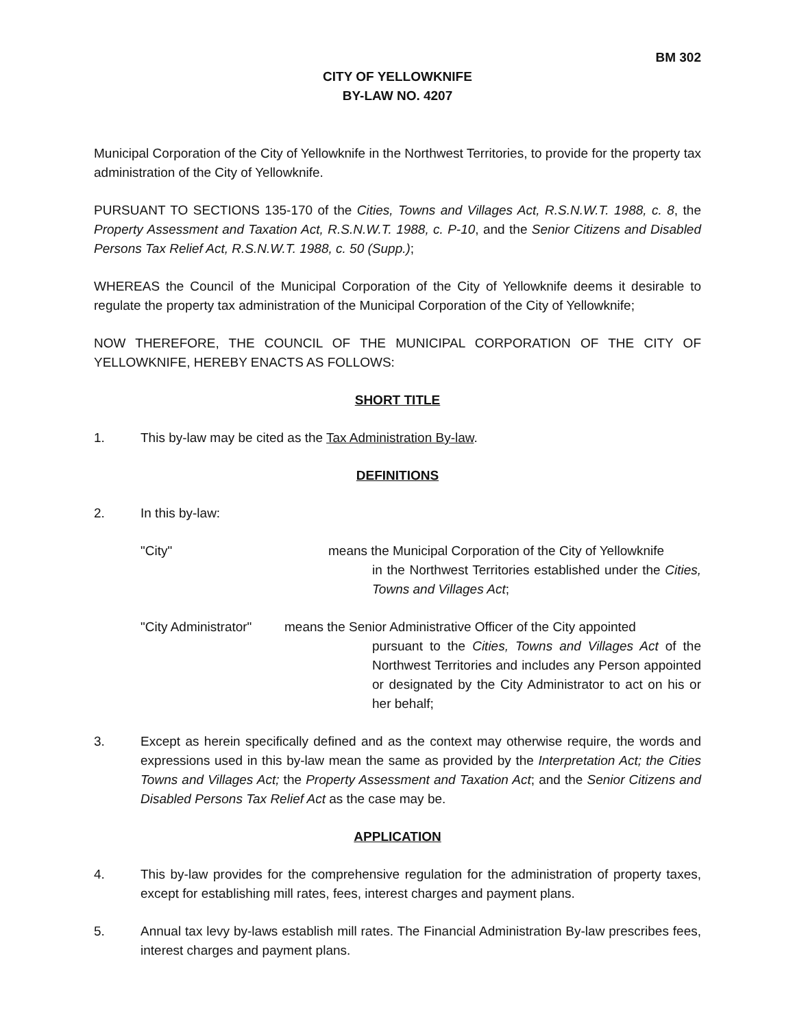BM 302
CITY OF YELLOWKNIFE
BY-LAW NO. 4207
Municipal Corporation of the City of Yellowknife in the Northwest Territories, to provide for the property tax administration of the City of Yellowknife.
PURSUANT TO SECTIONS 135-170 of the Cities, Towns and Villages Act, R.S.N.W.T. 1988, c. 8, the Property Assessment and Taxation Act, R.S.N.W.T. 1988, c. P-10, and the Senior Citizens and Disabled Persons Tax Relief Act, R.S.N.W.T. 1988, c. 50 (Supp.);
WHEREAS the Council of the Municipal Corporation of the City of Yellowknife deems it desirable to regulate the property tax administration of the Municipal Corporation of the City of Yellowknife;
NOW THEREFORE, THE COUNCIL OF THE MUNICIPAL CORPORATION OF THE CITY OF YELLOWKNIFE, HEREBY ENACTS AS FOLLOWS:
SHORT TITLE
1. This by-law may be cited as the Tax Administration By-law.
DEFINITIONS
2. In this by-law:
"City" means the Municipal Corporation of the City of Yellowknife
in the Northwest Territories established under the Cities, Towns and Villages Act;
"City Administrator"
means the Senior Administrative Officer of the City appointed
pursuant to the Cities, Towns and Villages Act of the Northwest Territories and includes any Person appointed or designated by the City Administrator to act on his or her behalf;
3. Except as herein specifically defined and as the context may otherwise require, the words and expressions used in this by-law mean the same as provided by the Interpretation Act; the Cities Towns and Villages Act; the Property Assessment and Taxation Act; and the Senior Citizens and Disabled Persons Tax Relief Act as the case may be.
APPLICATION
4. This by-law provides for the comprehensive regulation for the administration of property taxes, except for establishing mill rates, fees, interest charges and payment plans.
5. Annual tax levy by-laws establish mill rates. The Financial Administration By-law prescribes fees, interest charges and payment plans.